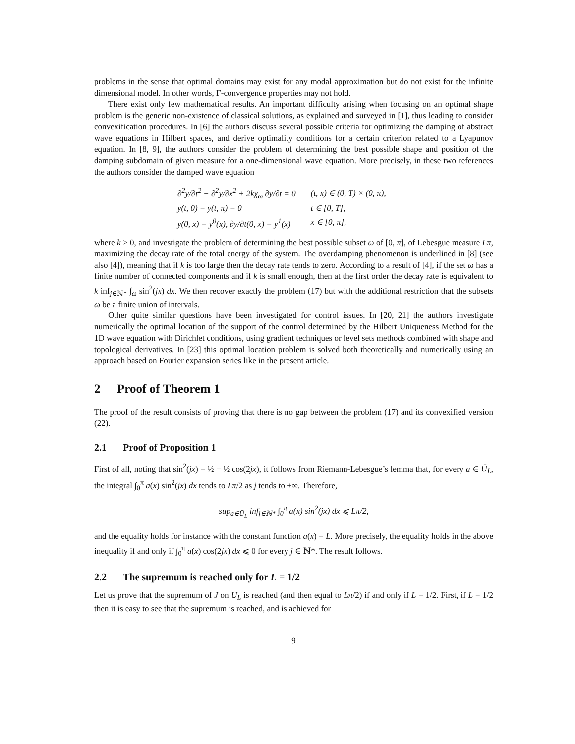problems in the sense that optimal domains may exist for any modal approximation but do not exist for the infinite dimensional model. In other words, Γ-convergence properties may not hold.
There exist only few mathematical results. An important difficulty arising when focusing on an optimal shape problem is the generic non-existence of classical solutions, as explained and surveyed in [1], thus leading to consider convexification procedures. In [6] the authors discuss several possible criteria for optimizing the damping of abstract wave equations in Hilbert spaces, and derive optimality conditions for a certain criterion related to a Lyapunov equation. In [8, 9], the authors consider the problem of determining the best possible shape and position of the damping subdomain of given measure for a one-dimensional wave equation. More precisely, in these two references the authors consider the damped wave equation
| ∂<sup>2</sup>y/∂t<sup>2</sup> − ∂<sup>2</sup>y/∂x<sup>2</sup> + 2kχ<sub>ω</sub> ∂y/∂t = 0 | (t, x) ∈ (0, T) × (0, π), |
| y(t, 0) = y(t, π) = 0 | t ∈ [0, T], |
| y(0, x) = y<sup>0</sup>(x), ∂y/∂t(0, x) = y<sup>1</sup>(x) | x ∈ [0, π], |
where k > 0, and investigate the problem of determining the best possible subset ω of [0, π], of Lebesgue measure Lπ, maximizing the decay rate of the total energy of the system. The overdamping phenomenon is underlined in [8] (see also [4]), meaning that if k is too large then the decay rate tends to zero. According to a result of [4], if the set ω has a finite number of connected components and if k is small enough, then at the first order the decay rate is equivalent to k inf<sub>j∈ℕ*</sub> ∫<sub>ω</sub> sin<sup>2</sup>(jx) dx. We then recover exactly the problem (17) but with the additional restriction that the subsets ω be a finite union of intervals.
Other quite similar questions have been investigated for control issues. In [20, 21] the authors investigate numerically the optimal location of the support of the control determined by the Hilbert Uniqueness Method for the 1D wave equation with Dirichlet conditions, using gradient techniques or level sets methods combined with shape and topological derivatives. In [23] this optimal location problem is solved both theoretically and numerically using an approach based on Fourier expansion series like in the present article.
2 Proof of Theorem 1
The proof of the result consists of proving that there is no gap between the problem (17) and its convexified version (22).
2.1 Proof of Proposition 1
First of all, noting that sin<sup>2</sup>(jx) = ½ − ½ cos(2jx), it follows from Riemann-Lebesgue’s lemma that, for every a ∈ Ū<sub>L</sub>, the integral ∫<sub>0</sub><sup>π</sup> a(x) sin<sup>2</sup>(jx) dx tends to Lπ/2 as j tends to +∞. Therefore,
sup<sub>a∈Ū<sub>L</sub></sub> inf<sub>j∈ℕ*</sub> ∫<sub>0</sub><sup>π</sup> a(x) sin<sup>2</sup>(jx) dx ⩽ Lπ/2,
and the equality holds for instance with the constant function a(x) = L. More precisely, the equality holds in the above inequality if and only if ∫<sub>0</sub><sup>π</sup> a(x) cos(2jx) dx ⩽ 0 for every j ∈ ℕ*. The result follows.
2.2 The supremum is reached only for L = 1/2
Let us prove that the supremum of J on U<sub>L</sub> is reached (and then equal to Lπ/2) if and only if L = 1/2. First, if L = 1/2 then it is easy to see that the supremum is reached, and is achieved for
9